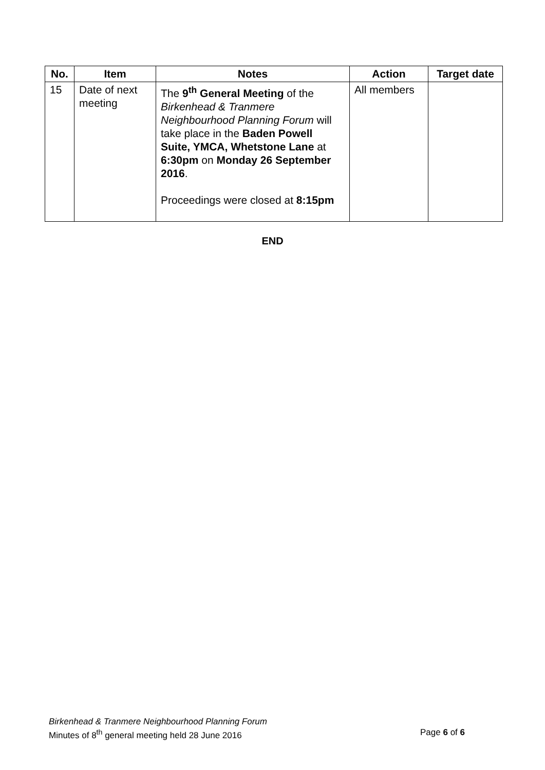| No. | Item | Notes | Action | Target date |
| --- | --- | --- | --- | --- |
| 15 | Date of next meeting | The 9<sup>th</sup> General Meeting of the Birkenhead & Tranmere Neighbourhood Planning Forum will take place in the Baden Powell Suite, YMCA, Whetstone Lane at 6:30pm on Monday 26 September 2016 . Proceedings were closed at 8:15pm | All members | |
END
Birkenhead & Tranmere Neighbourhood Planning Forum
Page 6 of 6 Minutes of 8<sup>th</sup> general meeting held 28 June 2016